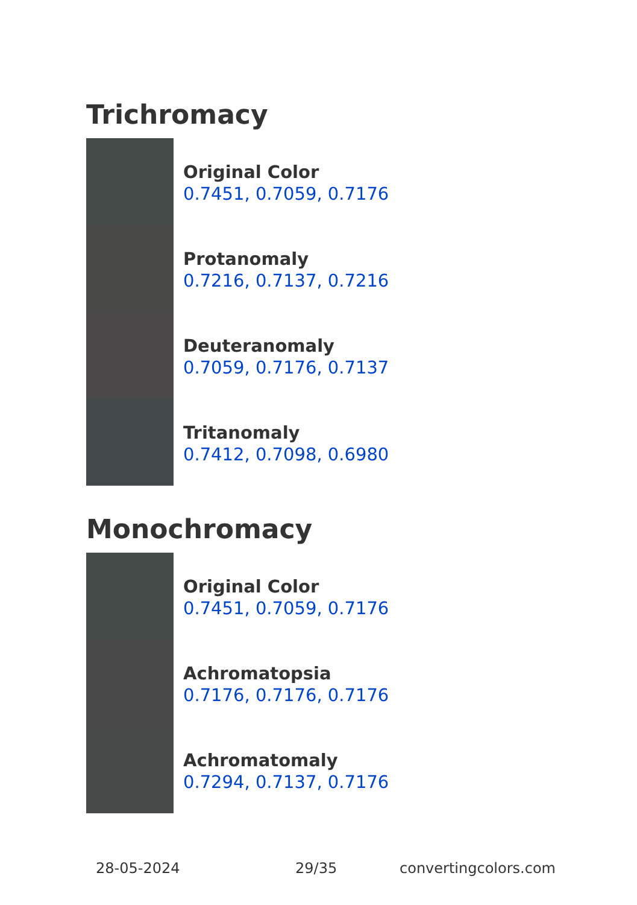Trichromacy
Original Color
0.7451, 0.7059, 0.7176
Protanomaly
0.7216, 0.7137, 0.7216
Deuteranomaly
0.7059, 0.7176, 0.7137
Tritanomaly
0.7412, 0.7098, 0.6980
Monochromacy
Original Color
0.7451, 0.7059, 0.7176
Achromatopsia
0.7176, 0.7176, 0.7176
Achromatomaly
0.7294, 0.7137, 0.7176
28-05-2024 29/35 convertingcolors.com